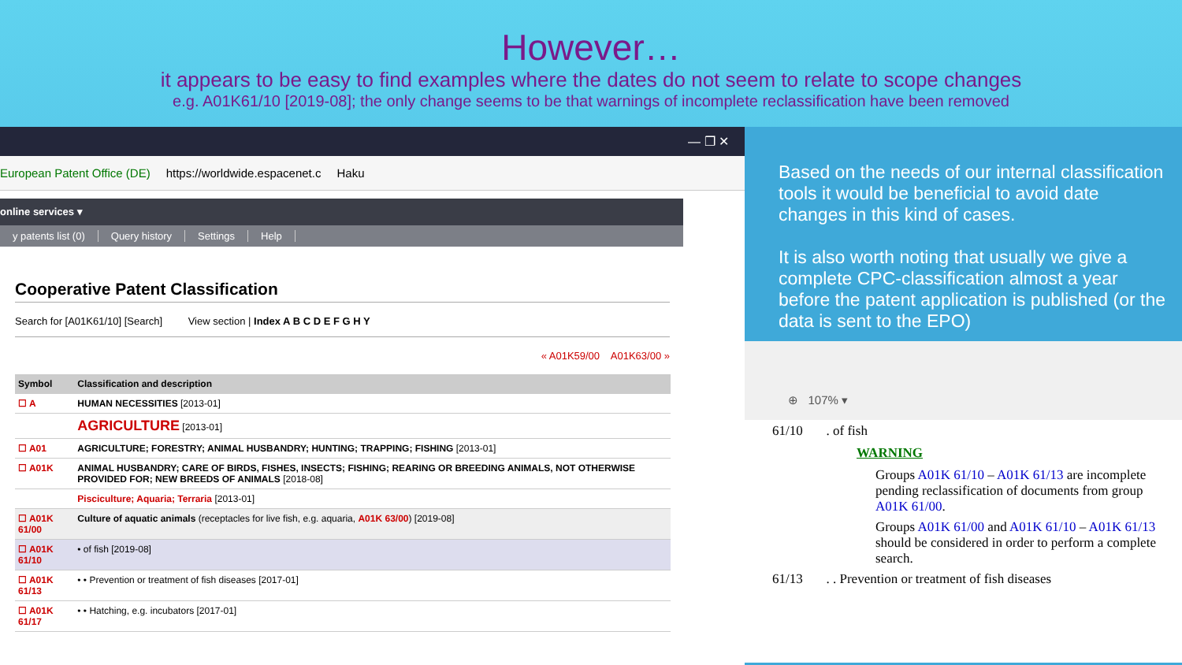However…
it appears to be easy to find examples where the dates do not seem to relate to scope changes
e.g. A01K61/10 [2019-08]; the only change seems to be that warnings of incomplete reclassification have been removed
— ❐ ✕
European Patent Office (DE) https://worldwide.espacenet.c Haku
online services ▾
y patents list (0) Query history Settings Help
Cooperative Patent Classification
Search for [A01K61/10] [Search] View section | Index A B C D E F G H Y
« A01K59/00 A01K63/00 »
| Symbol | Classification and description |
| --- | --- |
| ☐ A | HUMAN NECESSITIES [2013-01] |
| | AGRICULTURE [2013-01] |
| ☐ A01 | AGRICULTURE; FORESTRY; ANIMAL HUSBANDRY; HUNTING; TRAPPING; FISHING [2013-01] |
| ☐ A01K | ANIMAL HUSBANDRY; CARE OF BIRDS, FISHES, INSECTS; FISHING; REARING OR BREEDING ANIMALS, NOT OTHERWISE PROVIDED FOR; NEW BREEDS OF ANIMALS [2018-08] |
| | Pisciculture; Aquaria; Terraria [2013-01] |
| ☐ A01K 61/00 | Culture of aquatic animals (receptacles for live fish, e.g. aquaria, A01K 63/00 ) [2019-08] |
| ☐ A01K 61/10 | • of fish [2019-08] |
| ☐ A01K 61/13 | • • Prevention or treatment of fish diseases [2017-01] |
| ☐ A01K 61/17 | • • Hatching, e.g. incubators [2017-01] |
Based on the needs of our internal classification tools it would be beneficial to avoid date changes in this kind of cases.
It is also worth noting that usually we give a complete CPC-classification almost a year before the patent application is published (or the data is sent to the EPO)
⊕ 107% ▾
61/10 . of fish
WARNING
Groups A01K 61/10 – A01K 61/13 are incomplete pending reclassification of documents from group A01K 61/00.
Groups A01K 61/00 and A01K 61/10 – A01K 61/13 should be considered in order to perform a complete search.
61/13 . . Prevention or treatment of fish diseases